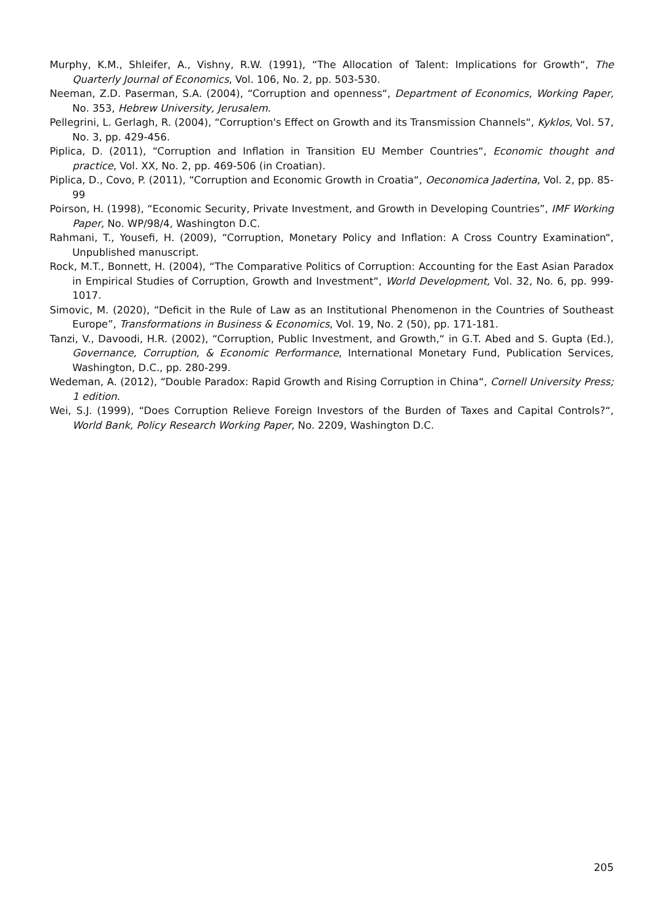Murphy, K.M., Shleifer, A., Vishny, R.W. (1991), “The Allocation of Talent: Implications for Growth“, The Quarterly Journal of Economics, Vol. 106, No. 2, pp. 503-530.
Neeman, Z.D. Paserman, S.A. (2004), “Corruption and openness“, Department of Economics, Working Paper, No. 353, Hebrew University, Jerusalem.
Pellegrini, L. Gerlagh, R. (2004), “Corruption's Effect on Growth and its Transmission Channels“, Kyklos, Vol. 57, No. 3, pp. 429-456.
Piplica, D. (2011), “Corruption and Inflation in Transition EU Member Countries“, Economic thought and practice, Vol. XX, No. 2, pp. 469-506 (in Croatian).
Piplica, D., Covo, P. (2011), “Corruption and Economic Growth in Croatia“, Oeconomica Jadertina, Vol. 2, pp. 85-99
Poirson, H. (1998), “Economic Security, Private Investment, and Growth in Developing Countries”, IMF Working Paper, No. WP/98/4, Washington D.C.
Rahmani, T., Yousefi, H. (2009), “Corruption, Monetary Policy and Inflation: A Cross Country Examination“, Unpublished manuscript.
Rock, M.T., Bonnett, H. (2004), “The Comparative Politics of Corruption: Accounting for the East Asian Paradox in Empirical Studies of Corruption, Growth and Investment“, World Development, Vol. 32, No. 6, pp. 999-1017.
Simovic, M. (2020), “Deficit in the Rule of Law as an Institutional Phenomenon in the Countries of Southeast Europe”, Transformations in Business & Economics, Vol. 19, No. 2 (50), pp. 171-181.
Tanzi, V., Davoodi, H.R. (2002), “Corruption, Public Investment, and Growth,“ in G.T. Abed and S. Gupta (Ed.), Governance, Corruption, & Economic Performance, International Monetary Fund, Publication Services, Washington, D.C., pp. 280-299.
Wedeman, A. (2012), “Double Paradox: Rapid Growth and Rising Corruption in China“, Cornell University Press; 1 edition.
Wei, S.J. (1999), “Does Corruption Relieve Foreign Investors of the Burden of Taxes and Capital Controls?“, World Bank, Policy Research Working Paper, No. 2209, Washington D.C.
205